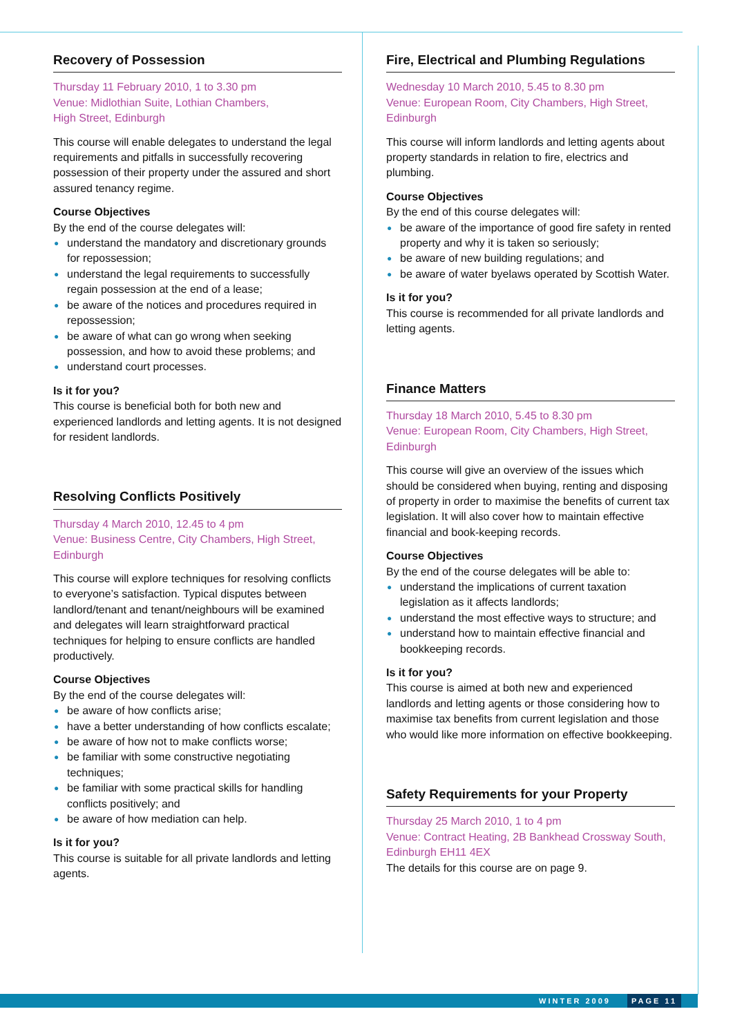Recovery of Possession
Thursday 11 February 2010, 1 to 3.30 pm
Venue: Midlothian Suite, Lothian Chambers,
High Street, Edinburgh
This course will enable delegates to understand the legal requirements and pitfalls in successfully recovering possession of their property under the assured and short assured tenancy regime.
Course Objectives
By the end of the course delegates will:
● understand the mandatory and discretionary grounds for repossession;
● understand the legal requirements to successfully regain possession at the end of a lease;
● be aware of the notices and procedures required in repossession;
● be aware of what can go wrong when seeking possession, and how to avoid these problems; and
● understand court processes.
Is it for you?
This course is beneficial both for both new and experienced landlords and letting agents. It is not designed for resident landlords.
Resolving Conflicts Positively
Thursday 4 March 2010, 12.45 to 4 pm
Venue: Business Centre, City Chambers, High Street, Edinburgh
This course will explore techniques for resolving conflicts to everyone’s satisfaction. Typical disputes between landlord/tenant and tenant/neighbours will be examined and delegates will learn straightforward practical techniques for helping to ensure conflicts are handled productively.
Course Objectives
By the end of the course delegates will:
● be aware of how conflicts arise;
● have a better understanding of how conflicts escalate;
● be aware of how not to make conflicts worse;
● be familiar with some constructive negotiating techniques;
● be familiar with some practical skills for handling conflicts positively; and
● be aware of how mediation can help.
Is it for you?
This course is suitable for all private landlords and letting agents.
Fire, Electrical and Plumbing Regulations
Wednesday 10 March 2010, 5.45 to 8.30 pm
Venue: European Room, City Chambers, High Street, Edinburgh
This course will inform landlords and letting agents about property standards in relation to fire, electrics and plumbing.
Course Objectives
By the end of this course delegates will:
● be aware of the importance of good fire safety in rented property and why it is taken so seriously;
● be aware of new building regulations; and
● be aware of water byelaws operated by Scottish Water.
Is it for you?
This course is recommended for all private landlords and letting agents.
Finance Matters
Thursday 18 March 2010, 5.45 to 8.30 pm
Venue: European Room, City Chambers, High Street, Edinburgh
This course will give an overview of the issues which should be considered when buying, renting and disposing of property in order to maximise the benefits of current tax legislation. It will also cover how to maintain effective financial and book-keeping records.
Course Objectives
By the end of the course delegates will be able to:
● understand the implications of current taxation legislation as it affects landlords;
● understand the most effective ways to structure; and
● understand how to maintain effective financial and bookkeeping records.
Is it for you?
This course is aimed at both new and experienced landlords and letting agents or those considering how to maximise tax benefits from current legislation and those who would like more information on effective bookkeeping.
Safety Requirements for your Property
Thursday 25 March 2010, 1 to 4 pm
Venue: Contract Heating, 2B Bankhead Crossway South, Edinburgh EH11 4EX
The details for this course are on page 9.
WINTER 2009 PAGE 11